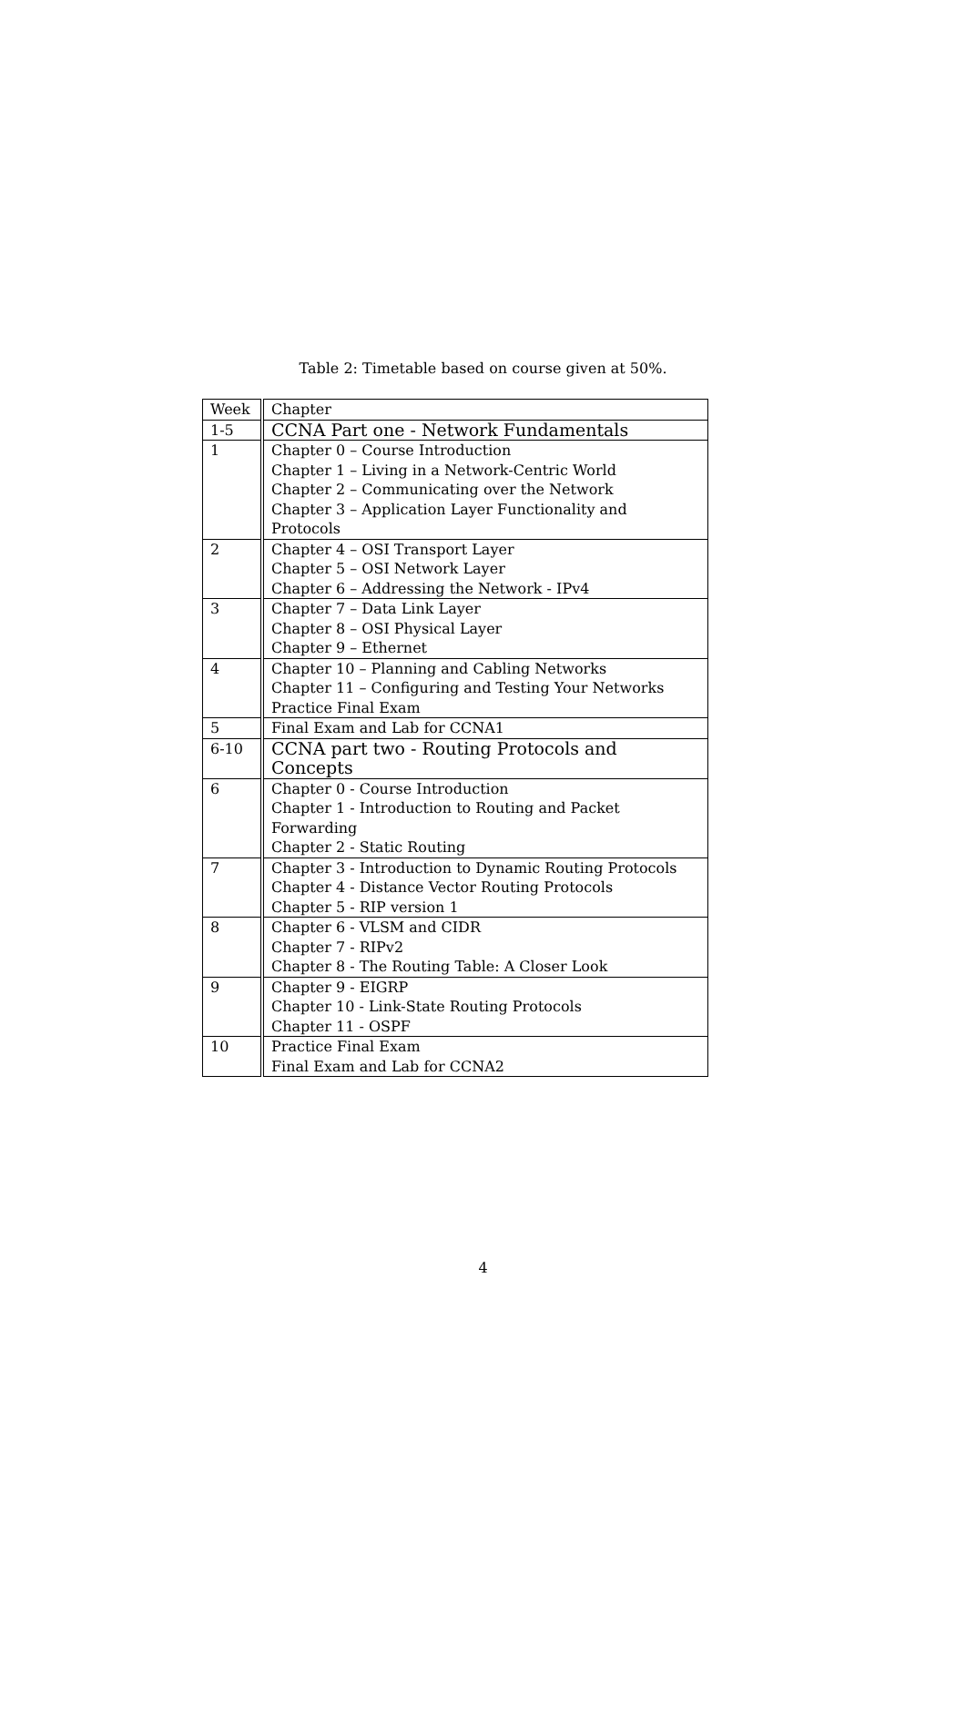Table 2: Timetable based on course given at 50%.
| Week | Chapter |
| 1-5 | CCNA Part one - Network Fundamentals |
| 1 | Chapter 0 – Course Introduction |
| | Chapter 1 – Living in a Network-Centric World |
| | Chapter 2 – Communicating over the Network |
| | Chapter 3 – Application Layer Functionality and Protocols |
| 2 | Chapter 4 – OSI Transport Layer |
| | Chapter 5 – OSI Network Layer |
| | Chapter 6 – Addressing the Network - IPv4 |
| 3 | Chapter 7 – Data Link Layer |
| | Chapter 8 – OSI Physical Layer |
| | Chapter 9 – Ethernet |
| 4 | Chapter 10 – Planning and Cabling Networks |
| | Chapter 11 – Configuring and Testing Your Networks |
| | Practice Final Exam |
| 5 | Final Exam and Lab for CCNA1 |
| 6-10 | CCNA part two - Routing Protocols and Concepts |
| 6 | Chapter 0 - Course Introduction |
| | Chapter 1 - Introduction to Routing and Packet Forwarding |
| | Chapter 2 - Static Routing |
| 7 | Chapter 3 - Introduction to Dynamic Routing Protocols |
| | Chapter 4 - Distance Vector Routing Protocols |
| | Chapter 5 - RIP version 1 |
| 8 | Chapter 6 - VLSM and CIDR |
| | Chapter 7 - RIPv2 |
| | Chapter 8 - The Routing Table: A Closer Look |
| 9 | Chapter 9 - EIGRP |
| | Chapter 10 - Link-State Routing Protocols |
| | Chapter 11 - OSPF |
| 10 | Practice Final Exam |
| | Final Exam and Lab for CCNA2 |
4